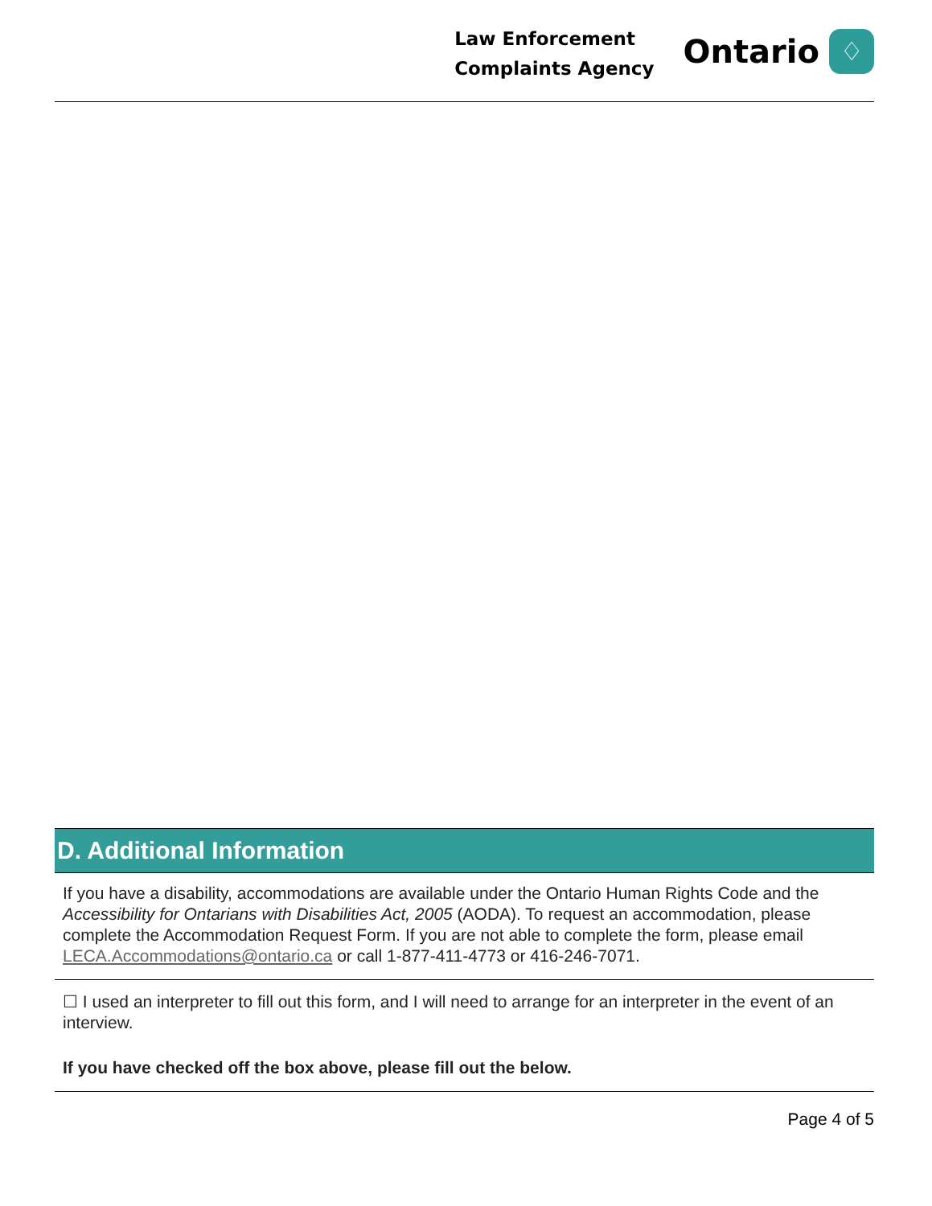Law Enforcement
Complaints Agency
Ontario
♢
D. Additional Information
If you have a disability, accommodations are available under the Ontario Human Rights Code and the Accessibility for Ontarians with Disabilities Act, 2005 (AODA). To request an accommodation, please complete the Accommodation Request Form. If you are not able to complete the form, please email LECA.Accommodations@ontario.ca or call 1-877-411-4773 or 416-246-7071.
☐ I used an interpreter to fill out this form, and I will need to arrange for an interpreter in the event of an interview.
If you have checked off the box above, please fill out the below.
Page 4 of 5